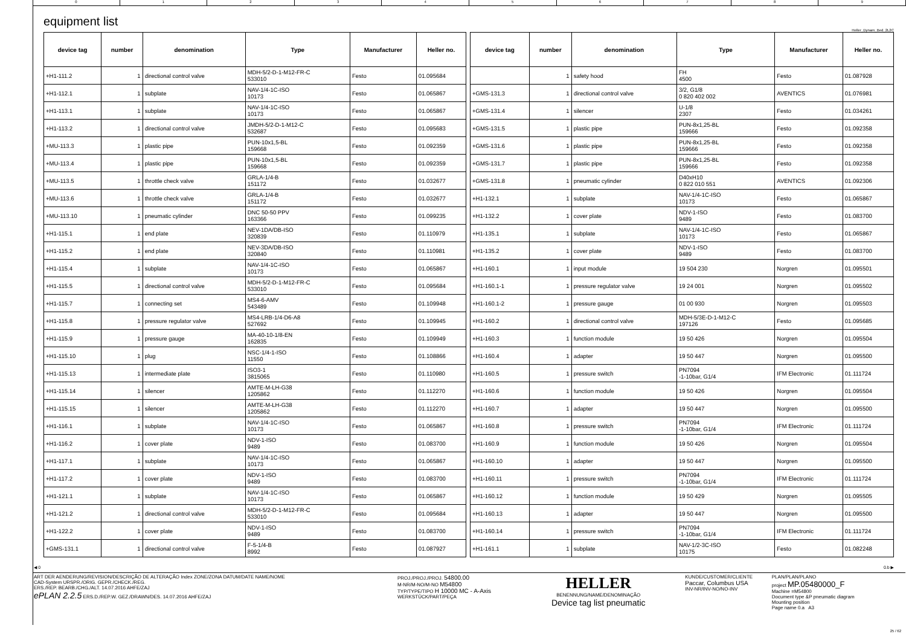0 1 2 3 4 5 6 7 8 9
equipment list
Heller_Dynam_Bed_2L2C
| device tag | number | denomination | Type | Manufacturer | Heller no. |
| --- | --- | --- | --- | --- | --- |
| +H1-111.2 | 1 | directional control valve | MDH-5/2-D-1-M12-FR-C 533010 | Festo | 01.095684 |
| +H1-112.1 | 1 | subplate | NAV-1/4-1C-ISO 10173 | Festo | 01.065867 |
| +H1-113.1 | 1 | subplate | NAV-1/4-1C-ISO 10173 | Festo | 01.065867 |
| +H1-113.2 | 1 | directional control valve | JMDH-5/2-D-1-M12-C 532687 | Festo | 01.095683 |
| +MU-113.3 | 1 | plastic pipe | PUN-10x1,5-BL 159668 | Festo | 01.092359 |
| +MU-113.4 | 1 | plastic pipe | PUN-10x1,5-BL 159668 | Festo | 01.092359 |
| +MU-113.5 | 1 | throttle check valve | GRLA-1/4-B 151172 | Festo | 01.032677 |
| +MU-113.6 | 1 | throttle check valve | GRLA-1/4-B 151172 | Festo | 01.032677 |
| +MU-113.10 | 1 | pneumatic cylinder | DNC 50-50 PPV 163366 | Festo | 01.099235 |
| +H1-115.1 | 1 | end plate | NEV-1DA/DB-ISO 320839 | Festo | 01.110979 |
| +H1-115.2 | 1 | end plate | NEV-3DA/DB-ISO 320840 | Festo | 01.110981 |
| +H1-115.4 | 1 | subplate | NAV-1/4-1C-ISO 10173 | Festo | 01.065867 |
| +H1-115.5 | 1 | directional control valve | MDH-5/2-D-1-M12-FR-C 533010 | Festo | 01.095684 |
| +H1-115.7 | 1 | connecting set | MS4-6-AMV 543489 | Festo | 01.109948 |
| +H1-115.8 | 1 | pressure regulator valve | MS4-LRB-1/4-D6-A8 527692 | Festo | 01.109945 |
| +H1-115.9 | 1 | pressure gauge | MA-40-10-1/8-EN 162835 | Festo | 01.109949 |
| +H1-115.10 | 1 | plug | NSC-1/4-1-ISO 11550 | Festo | 01.108866 |
| +H1-115.13 | 1 | intermediate plate | ISO3-1 3815065 | Festo | 01.110980 |
| +H1-115.14 | 1 | silencer | AMTE-M-LH-G38 1205862 | Festo | 01.112270 |
| +H1-115.15 | 1 | silencer | AMTE-M-LH-G38 1205862 | Festo | 01.112270 |
| +H1-116.1 | 1 | subplate | NAV-1/4-1C-ISO 10173 | Festo | 01.065867 |
| +H1-116.2 | 1 | cover plate | NDV-1-ISO 9489 | Festo | 01.083700 |
| +H1-117.1 | 1 | subplate | NAV-1/4-1C-ISO 10173 | Festo | 01.065867 |
| +H1-117.2 | 1 | cover plate | NDV-1-ISO 9489 | Festo | 01.083700 |
| +H1-121.1 | 1 | subplate | NAV-1/4-1C-ISO 10173 | Festo | 01.065867 |
| +H1-121.2 | 1 | directional control valve | MDH-5/2-D-1-M12-FR-C 533010 | Festo | 01.095684 |
| +H1-122.2 | 1 | cover plate | NDV-1-ISO 9489 | Festo | 01.083700 |
| +GMS-131.1 | 1 | directional control valve | F-5-1/4-B 8992 | Festo | 01.087927 |
| device tag | number | denomination | Type | Manufacturer | Heller no. |
| --- | --- | --- | --- | --- | --- |
| | 1 | safety hood | FH 4500 | Festo | 01.087928 |
| +GMS-131.3 | 1 | directional control valve | 3/2, G1/8 0 820 402 002 | AVENTICS | 01.076981 |
| +GMS-131.4 | 1 | silencer | U-1/8 2307 | Festo | 01.034261 |
| +GMS-131.5 | 1 | plastic pipe | PUN-8x1,25-BL 159666 | Festo | 01.092358 |
| +GMS-131.6 | 1 | plastic pipe | PUN-8x1,25-BL 159666 | Festo | 01.092358 |
| +GMS-131.7 | 1 | plastic pipe | PUN-8x1,25-BL 159666 | Festo | 01.092358 |
| +GMS-131.8 | 1 | pneumatic cylinder | D40xH10 0 822 010 551 | AVENTICS | 01.092306 |
| +H1-132.1 | 1 | subplate | NAV-1/4-1C-ISO 10173 | Festo | 01.065867 |
| +H1-132.2 | 1 | cover plate | NDV-1-ISO 9489 | Festo | 01.083700 |
| +H1-135.1 | 1 | subplate | NAV-1/4-1C-ISO 10173 | Festo | 01.065867 |
| +H1-135.2 | 1 | cover plate | NDV-1-ISO 9489 | Festo | 01.083700 |
| +H1-160.1 | 1 | input module | 19 504 230 | Norgren | 01.095501 |
| +H1-160.1-1 | 1 | pressure regulator valve | 19 24 001 | Norgren | 01.095502 |
| +H1-160.1-2 | 1 | pressure gauge | 01 00 930 | Norgren | 01.095503 |
| +H1-160.2 | 1 | directional control valve | MDH-5/3E-D-1-M12-C 197126 | Festo | 01.095685 |
| +H1-160.3 | 1 | function module | 19 50 426 | Norgren | 01.095504 |
| +H1-160.4 | 1 | adapter | 19 50 447 | Norgren | 01.095500 |
| +H1-160.5 | 1 | pressure switch | PN7094 -1-10bar, G1/4 | IFM Electronic | 01.111724 |
| +H1-160.6 | 1 | function module | 19 50 426 | Norgren | 01.095504 |
| +H1-160.7 | 1 | adapter | 19 50 447 | Norgren | 01.095500 |
| +H1-160.8 | 1 | pressure switch | PN7094 -1-10bar, G1/4 | IFM Electronic | 01.111724 |
| +H1-160.9 | 1 | function module | 19 50 426 | Norgren | 01.095504 |
| +H1-160.10 | 1 | adapter | 19 50 447 | Norgren | 01.095500 |
| +H1-160.11 | 1 | pressure switch | PN7094 -1-10bar, G1/4 | IFM Electronic | 01.111724 |
| +H1-160.12 | 1 | function module | 19 50 429 | Norgren | 01.095505 |
| +H1-160.13 | 1 | adapter | 19 50 447 | Norgren | 01.095500 |
| +H1-160.14 | 1 | pressure switch | PN7094 -1-10bar, G1/4 | IFM Electronic | 01.111724 |
| +H1-161.1 | 1 | subplate | NAV-1/2-3C-ISO 10175 | Festo | 01.082248 |
◀ 0 0.b ▶
ART DER AENDERUNG/REVISION/DESCRIÇÃO DE ALTERAÇÃO Index ZONE/ZONA DATUM/DATE NAME/NOME
CAD-System URSPR./ORIG. GEPR./CHECK./REG.
ERS./REP. BEARB./CHG./ALT. 14.07.2016 AHFE/ZAJ
ePLAN 2.2.5 ERS.D./REP.W. GEZ./DRAWN/DES. 14.07.2016 AHFE/ZAJ
PROJ./PROJ./PROJ. 54800.00
M-NR/M-NO/M-NO M54800
TYP/TYPE/TIPO H 10000 MC - A-Axis
WERKSTÜCK/PART/PEÇA
HELLER
BENENNUNG/NAME/DENOMINAÇÃO
Device tag list pneumatic
KUNDE/CUSTOMER/CLIENTE
Paccar, Columbus USA
INV-NR/INV-NO/NO-INV
PLAN/PLAN/PLANO
project MP.05480000_F
Machine =M54800
Document type &P pneumatic diagram
Mounting position
Page name 0.a A3
25 / 62